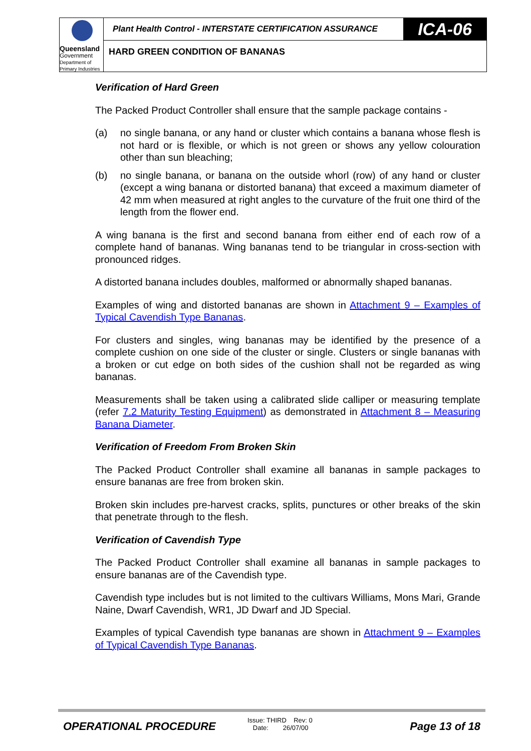Queensland
Government
Department of
Primary Industries
Plant Health Control - INTERSTATE CERTIFICATION ASSURANCE
ICA-06
HARD GREEN CONDITION OF BANANAS
Verification of Hard Green
The Packed Product Controller shall ensure that the sample package contains -
(a) no single banana, or any hand or cluster which contains a banana whose flesh is not hard or is flexible, or which is not green or shows any yellow colouration other than sun bleaching;
(b) no single banana, or banana on the outside whorl (row) of any hand or cluster (except a wing banana or distorted banana) that exceed a maximum diameter of 42 mm when measured at right angles to the curvature of the fruit one third of the length from the flower end.
A wing banana is the first and second banana from either end of each row of a complete hand of bananas. Wing bananas tend to be triangular in cross-section with pronounced ridges.
A distorted banana includes doubles, malformed or abnormally shaped bananas.
Examples of wing and distorted bananas are shown in Attachment 9 – Examples of Typical Cavendish Type Bananas.
For clusters and singles, wing bananas may be identified by the presence of a complete cushion on one side of the cluster or single. Clusters or single bananas with a broken or cut edge on both sides of the cushion shall not be regarded as wing bananas.
Measurements shall be taken using a calibrated slide calliper or measuring template (refer 7.2 Maturity Testing Equipment) as demonstrated in Attachment 8 – Measuring Banana Diameter.
Verification of Freedom From Broken Skin
The Packed Product Controller shall examine all bananas in sample packages to ensure bananas are free from broken skin.
Broken skin includes pre-harvest cracks, splits, punctures or other breaks of the skin that penetrate through to the flesh.
Verification of Cavendish Type
The Packed Product Controller shall examine all bananas in sample packages to ensure bananas are of the Cavendish type.
Cavendish type includes but is not limited to the cultivars Williams, Mons Mari, Grande Naine, Dwarf Cavendish, WR1, JD Dwarf and JD Special.
Examples of typical Cavendish type bananas are shown in Attachment 9 – Examples of Typical Cavendish Type Bananas.
OPERATIONAL PROCEDURE
Issue: THIRD Rev: 0
Date: 26/07/00
Page 13 of 18